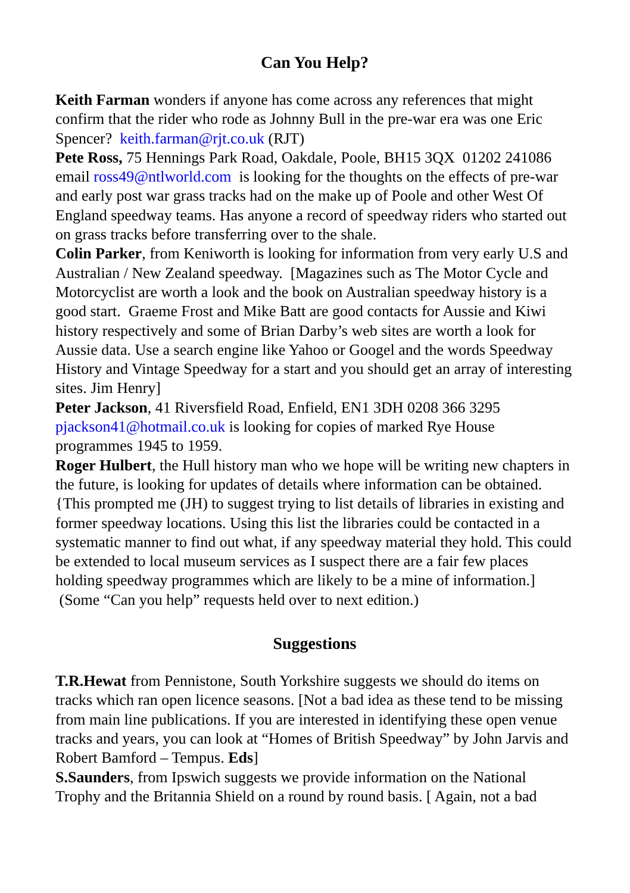Can You Help?
Keith Farman wonders if anyone has come across any references that might confirm that the rider who rode as Johnny Bull in the pre-war era was one Eric Spencer? keith.farman@rjt.co.uk (RJT)
Pete Ross, 75 Hennings Park Road, Oakdale, Poole, BH15 3QX 01202 241086 email ross49@ntlworld.com is looking for the thoughts on the effects of pre-war and early post war grass tracks had on the make up of Poole and other West Of England speedway teams. Has anyone a record of speedway riders who started out on grass tracks before transferring over to the shale.
Colin Parker, from Keniworth is looking for information from very early U.S and Australian / New Zealand speedway. [Magazines such as The Motor Cycle and Motorcyclist are worth a look and the book on Australian speedway history is a good start. Graeme Frost and Mike Batt are good contacts for Aussie and Kiwi history respectively and some of Brian Darby’s web sites are worth a look for Aussie data. Use a search engine like Yahoo or Googel and the words Speedway History and Vintage Speedway for a start and you should get an array of interesting sites. Jim Henry]
Peter Jackson, 41 Riversfield Road, Enfield, EN1 3DH 0208 366 3295 pjackson41@hotmail.co.uk is looking for copies of marked Rye House programmes 1945 to 1959.
Roger Hulbert, the Hull history man who we hope will be writing new chapters in the future, is looking for updates of details where information can be obtained. {This prompted me (JH) to suggest trying to list details of libraries in existing and former speedway locations. Using this list the libraries could be contacted in a systematic manner to find out what, if any speedway material they hold. This could be extended to local museum services as I suspect there are a fair few places holding speedway programmes which are likely to be a mine of information.] (Some “Can you help” requests held over to next edition.)
Suggestions
T.R.Hewat from Pennistone, South Yorkshire suggests we should do items on tracks which ran open licence seasons. [Not a bad idea as these tend to be missing from main line publications. If you are interested in identifying these open venue tracks and years, you can look at “Homes of British Speedway” by John Jarvis and Robert Bamford – Tempus. Eds]
S.Saunders, from Ipswich suggests we provide information on the National Trophy and the Britannia Shield on a round by round basis. [ Again, not a bad